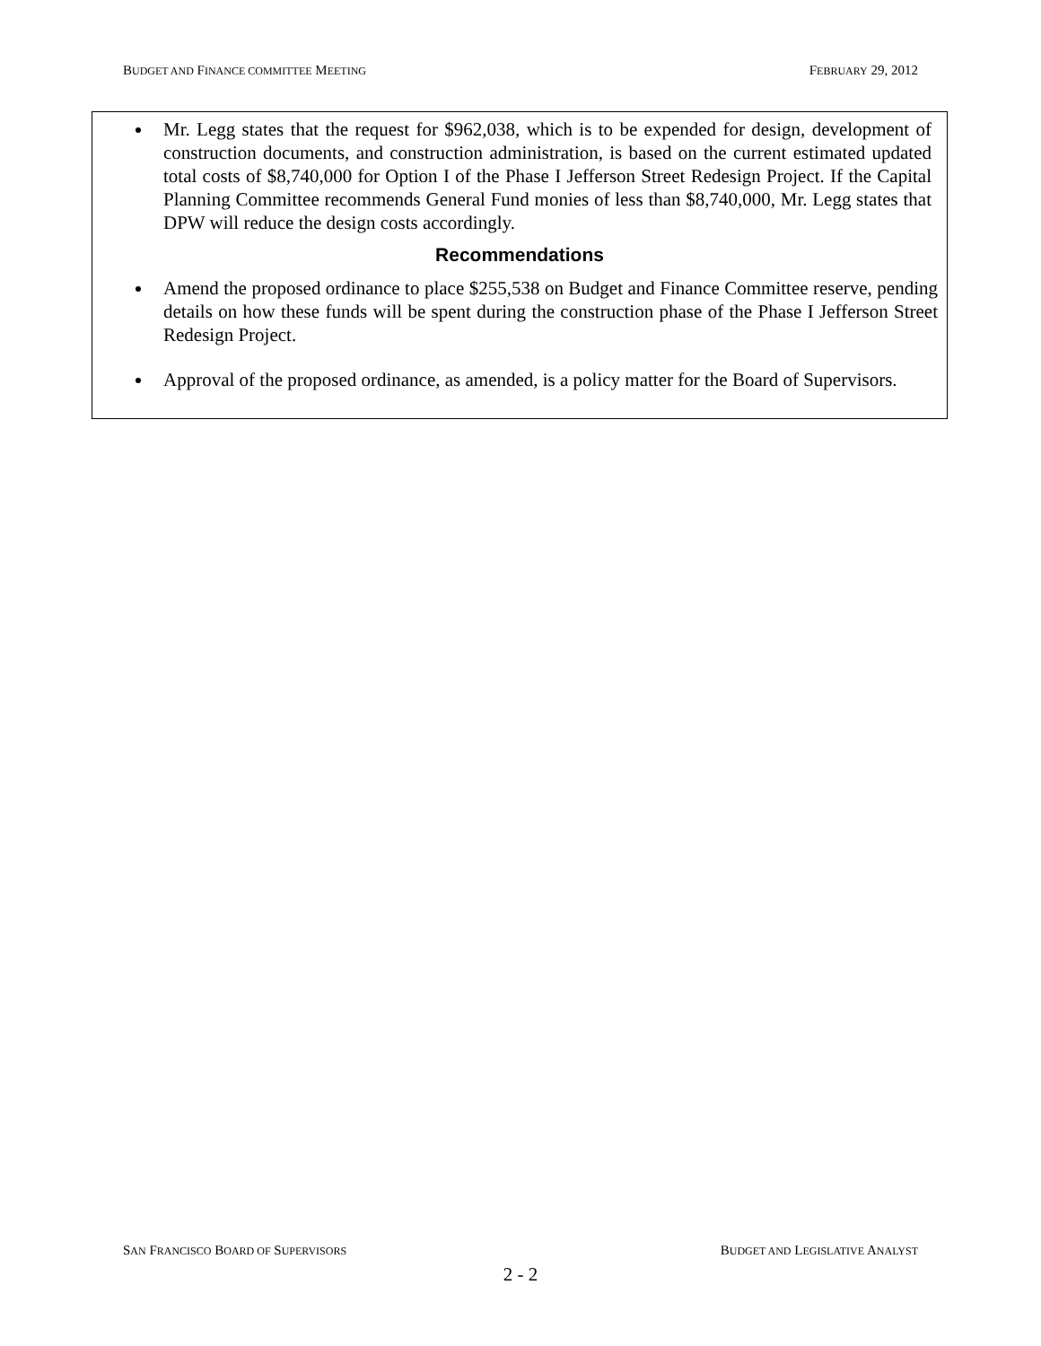BUDGET AND FINANCE COMMITTEE MEETING FEBRUARY 29, 2012
Mr. Legg states that the request for $962,038, which is to be expended for design, development of construction documents, and construction administration, is based on the current estimated updated total costs of $8,740,000 for Option I of the Phase I Jefferson Street Redesign Project. If the Capital Planning Committee recommends General Fund monies of less than $8,740,000, Mr. Legg states that DPW will reduce the design costs accordingly.
Recommendations
Amend the proposed ordinance to place $255,538 on Budget and Finance Committee reserve, pending details on how these funds will be spent during the construction phase of the Phase I Jefferson Street Redesign Project.
Approval of the proposed ordinance, as amended, is a policy matter for the Board of Supervisors.
SAN FRANCISCO BOARD OF SUPERVISORS BUDGET AND LEGISLATIVE ANALYST
2 - 2